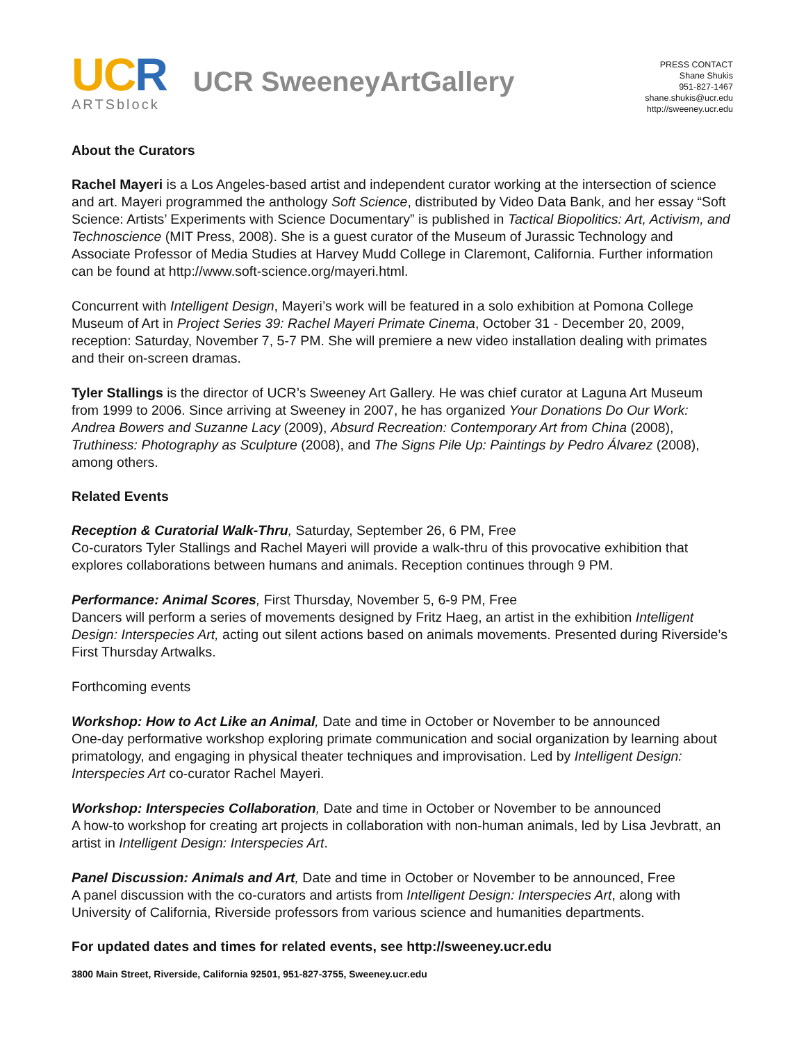UCR
ARTSblock
UCR SweeneyArtGallery
PRESS CONTACT
Shane Shukis
951-827-1467
shane.shukis@ucr.edu
http://sweeney.ucr.edu
About the Curators
Rachel Mayeri is a Los Angeles-based artist and independent curator working at the intersection of science and art. Mayeri programmed the anthology Soft Science, distributed by Video Data Bank, and her essay “Soft Science: Artists’ Experiments with Science Documentary” is published in Tactical Biopolitics: Art, Activism, and Technoscience (MIT Press, 2008). She is a guest curator of the Museum of Jurassic Technology and Associate Professor of Media Studies at Harvey Mudd College in Claremont, California. Further information can be found at http://www.soft-science.org/mayeri.html.
Concurrent with Intelligent Design, Mayeri’s work will be featured in a solo exhibition at Pomona College Museum of Art in Project Series 39: Rachel Mayeri Primate Cinema, October 31 - December 20, 2009, reception: Saturday, November 7, 5-7 PM. She will premiere a new video installation dealing with primates and their on-screen dramas.
Tyler Stallings is the director of UCR’s Sweeney Art Gallery. He was chief curator at Laguna Art Museum from 1999 to 2006. Since arriving at Sweeney in 2007, he has organized Your Donations Do Our Work: Andrea Bowers and Suzanne Lacy (2009), Absurd Recreation: Contemporary Art from China (2008), Truthiness: Photography as Sculpture (2008), and The Signs Pile Up: Paintings by Pedro Álvarez (2008), among others.
Related Events
Reception & Curatorial Walk-Thru, Saturday, September 26, 6 PM, Free
Co-curators Tyler Stallings and Rachel Mayeri will provide a walk-thru of this provocative exhibition that explores collaborations between humans and animals. Reception continues through 9 PM.
Performance: Animal Scores, First Thursday, November 5, 6-9 PM, Free
Dancers will perform a series of movements designed by Fritz Haeg, an artist in the exhibition Intelligent Design: Interspecies Art, acting out silent actions based on animals movements. Presented during Riverside’s First Thursday Artwalks.
Forthcoming events
Workshop: How to Act Like an Animal, Date and time in October or November to be announced
One-day performative workshop exploring primate communication and social organization by learning about primatology, and engaging in physical theater techniques and improvisation. Led by Intelligent Design: Interspecies Art co-curator Rachel Mayeri.
Workshop: Interspecies Collaboration, Date and time in October or November to be announced
A how-to workshop for creating art projects in collaboration with non-human animals, led by Lisa Jevbratt, an artist in Intelligent Design: Interspecies Art.
Panel Discussion: Animals and Art, Date and time in October or November to be announced, Free
A panel discussion with the co-curators and artists from Intelligent Design: Interspecies Art, along with University of California, Riverside professors from various science and humanities departments.
For updated dates and times for related events, see http://sweeney.ucr.edu
3800 Main Street, Riverside, California 92501, 951-827-3755, Sweeney.ucr.edu